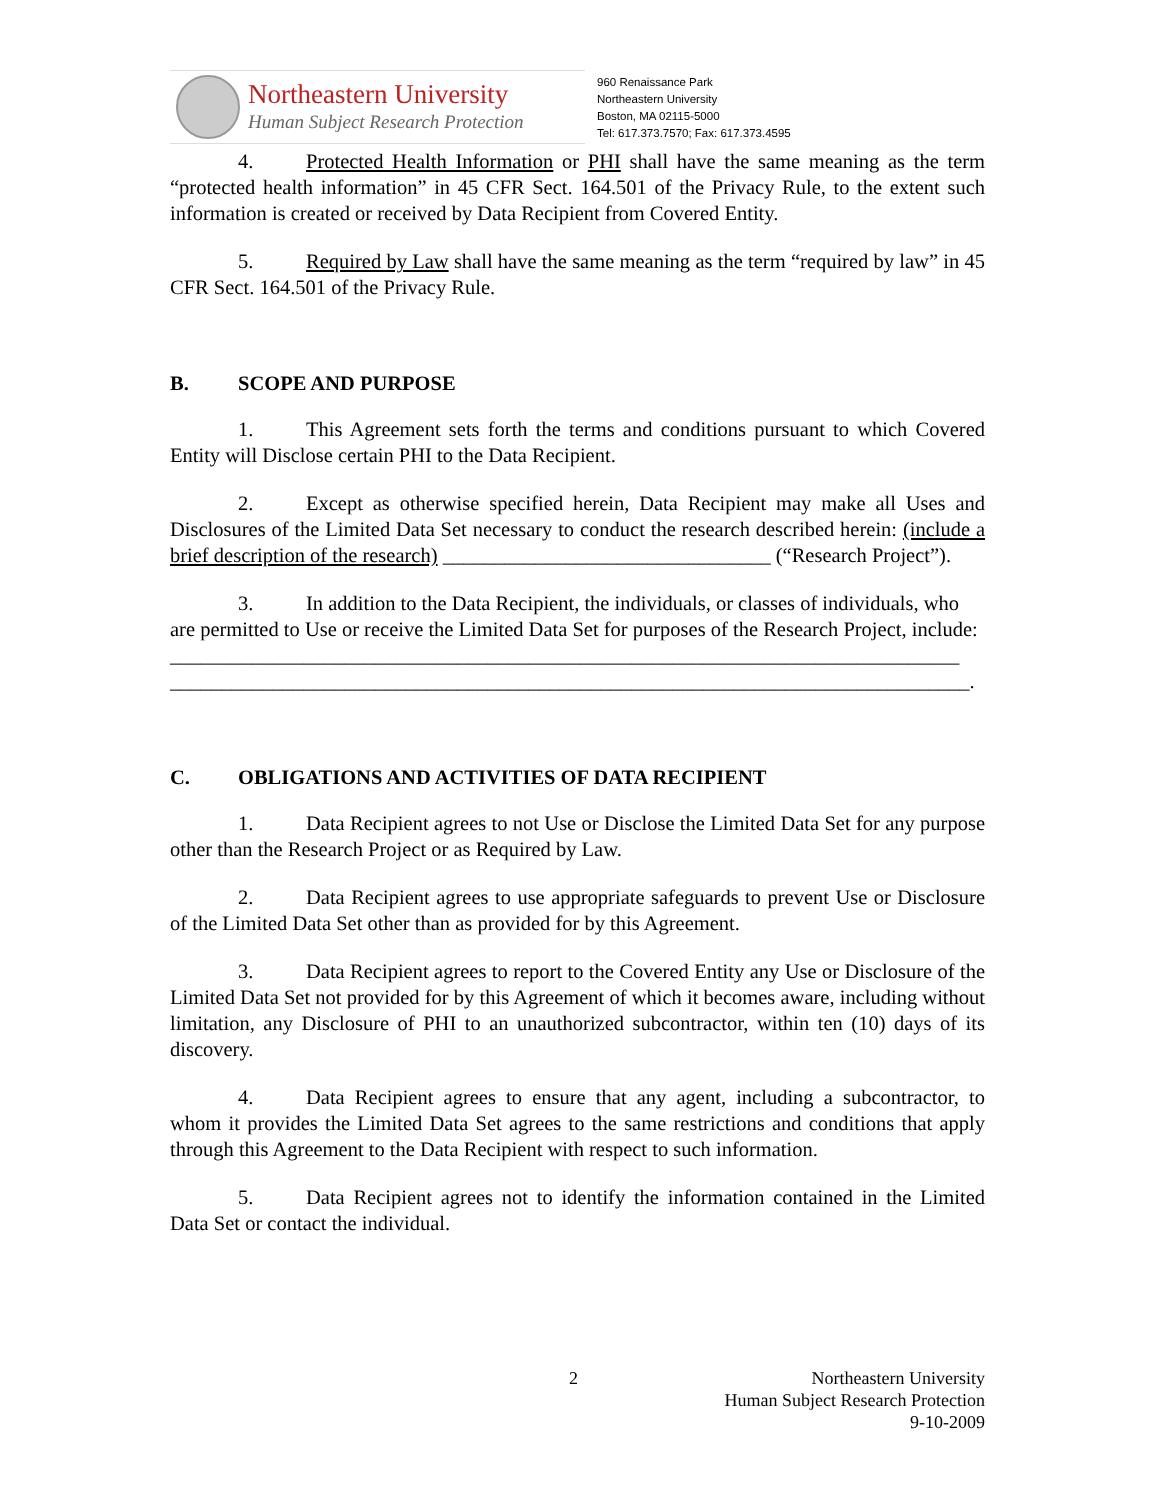Northeastern University
Human Subject Research Protection
960 Renaissance Park
Northeastern University
Boston, MA 02115-5000
Tel: 617.373.7570; Fax: 617.373.4595
4. Protected Health Information or PHI shall have the same meaning as the term “protected health information” in 45 CFR Sect. 164.501 of the Privacy Rule, to the extent such information is created or received by Data Recipient from Covered Entity.
5. Required by Law shall have the same meaning as the term “required by law” in 45 CFR Sect. 164.501 of the Privacy Rule.
B. SCOPE AND PURPOSE
1. This Agreement sets forth the terms and conditions pursuant to which Covered Entity will Disclose certain PHI to the Data Recipient.
2. Except as otherwise specified herein, Data Recipient may make all Uses and Disclosures of the Limited Data Set necessary to conduct the research described herein: (include a brief description of the research) ________________________________ (“Research Project”).
3. In addition to the Data Recipient, the individuals, or classes of individuals, who are permitted to Use or receive the Limited Data Set for purposes of the Research Project, include:
_____________________________________________________________________________
______________________________________________________________________________.
C. OBLIGATIONS AND ACTIVITIES OF DATA RECIPIENT
1. Data Recipient agrees to not Use or Disclose the Limited Data Set for any purpose other than the Research Project or as Required by Law.
2. Data Recipient agrees to use appropriate safeguards to prevent Use or Disclosure of the Limited Data Set other than as provided for by this Agreement.
3. Data Recipient agrees to report to the Covered Entity any Use or Disclosure of the Limited Data Set not provided for by this Agreement of which it becomes aware, including without limitation, any Disclosure of PHI to an unauthorized subcontractor, within ten (10) days of its discovery.
4. Data Recipient agrees to ensure that any agent, including a subcontractor, to whom it provides the Limited Data Set agrees to the same restrictions and conditions that apply through this Agreement to the Data Recipient with respect to such information.
5. Data Recipient agrees not to identify the information contained in the Limited Data Set or contact the individual.
2 Northeastern University
Human Subject Research Protection
9-10-2009